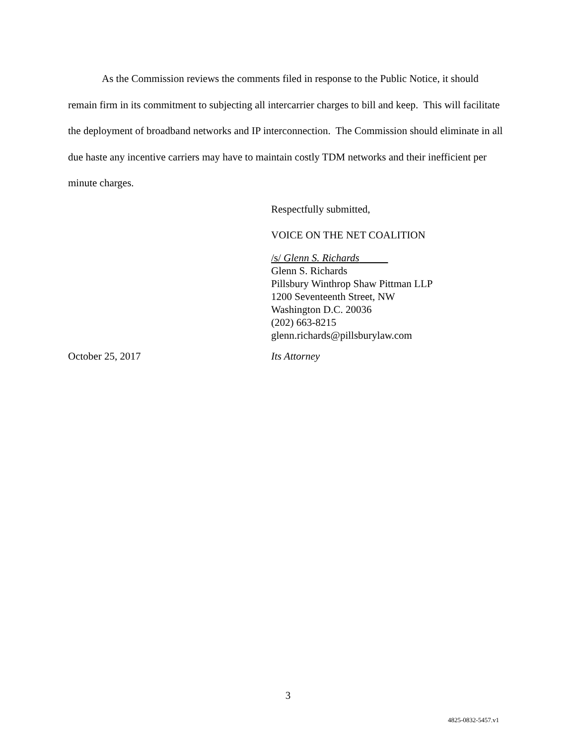As the Commission reviews the comments filed in response to the Public Notice, it should remain firm in its commitment to subjecting all intercarrier charges to bill and keep. This will facilitate the deployment of broadband networks and IP interconnection. The Commission should eliminate in all due haste any incentive carriers may have to maintain costly TDM networks and their inefficient per minute charges.
Respectfully submitted,
VOICE ON THE NET COALITION
/s/ Glenn S. Richards
Glenn S. Richards
Pillsbury Winthrop Shaw Pittman LLP
1200 Seventeenth Street, NW
Washington D.C. 20036
(202) 663-8215
glenn.richards@pillsburylaw.com
October 25, 2017 Its Attorney
3
4825-0832-5457.v1